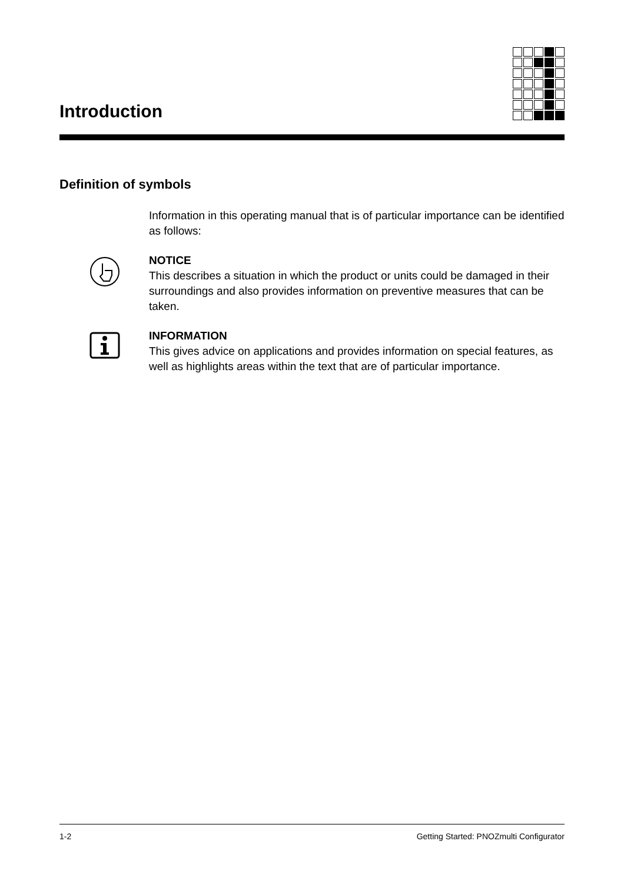Introduction
Definition of symbols
Information in this operating manual that is of particular importance can be identified as follows:
NOTICE
This describes a situation in which the product or units could be damaged in their surroundings and also provides information on preventive measures that can be taken.
INFORMATION
This gives advice on applications and provides information on special features, as well as highlights areas within the text that are of particular importance.
1-2 Getting Started: PNOZmulti Configurator